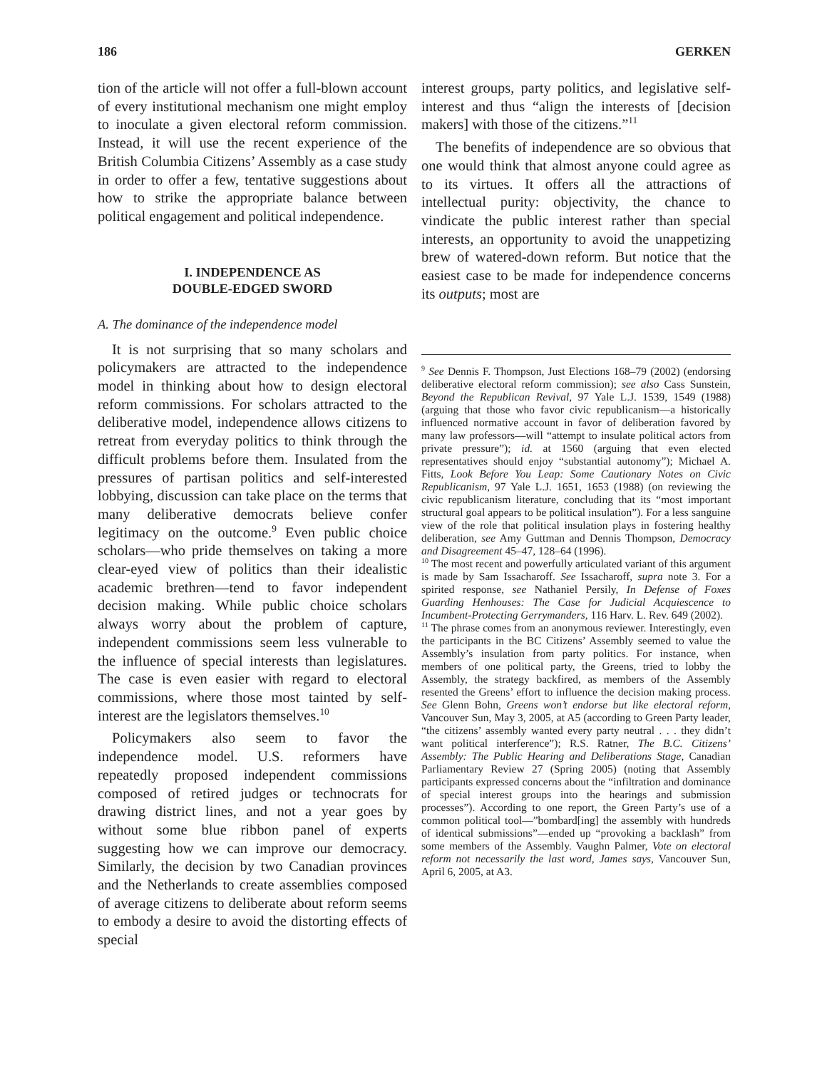186 GERKEN
tion of the article will not offer a full-blown account of every institutional mechanism one might employ to inoculate a given electoral reform commission. Instead, it will use the recent experience of the British Columbia Citizens’ Assembly as a case study in order to offer a few, tentative suggestions about how to strike the appropriate balance between political engagement and political independence.
I. INDEPENDENCE AS
DOUBLE-EDGED SWORD
A. The dominance of the independence model
It is not surprising that so many scholars and policymakers are attracted to the independence model in thinking about how to design electoral reform commissions. For scholars attracted to the deliberative model, independence allows citizens to retreat from everyday politics to think through the difficult problems before them. Insulated from the pressures of partisan politics and self-interested lobbying, discussion can take place on the terms that many deliberative democrats believe confer legitimacy on the outcome.<sup>9</sup> Even public choice scholars—who pride themselves on taking a more clear-eyed view of politics than their idealistic academic brethren—tend to favor independent decision making. While public choice scholars always worry about the problem of capture, independent commissions seem less vulnerable to the influence of special interests than legislatures. The case is even easier with regard to electoral commissions, where those most tainted by self-interest are the legislators themselves.<sup>10</sup>
Policymakers also seem to favor the independence model. U.S. reformers have repeatedly proposed independent commissions composed of retired judges or technocrats for drawing district lines, and not a year goes by without some blue ribbon panel of experts suggesting how we can improve our democracy. Similarly, the decision by two Canadian provinces and the Netherlands to create assemblies composed of average citizens to deliberate about reform seems to embody a desire to avoid the distorting effects of special
interest groups, party politics, and legislative self-interest and thus “align the interests of [decision makers] with those of the citizens.”<sup>11</sup>
The benefits of independence are so obvious that one would think that almost anyone could agree as to its virtues. It offers all the attractions of intellectual purity: objectivity, the chance to vindicate the public interest rather than special interests, an opportunity to avoid the unappetizing brew of watered-down reform. But notice that the easiest case to be made for independence concerns its outputs; most are
<sup>9</sup> See Dennis F. Thompson, Just Elections 168–79 (2002) (endorsing deliberative electoral reform commission); see also Cass Sunstein, Beyond the Republican Revival, 97 Yale L.J. 1539, 1549 (1988) (arguing that those who favor civic republicanism—a historically influenced normative account in favor of deliberation favored by many law professors—will “attempt to insulate political actors from private pressure”); id. at 1560 (arguing that even elected representatives should enjoy “substantial autonomy”); Michael A. Fitts, Look Before You Leap: Some Cautionary Notes on Civic Republicanism, 97 Yale L.J. 1651, 1653 (1988) (on reviewing the civic republicanism literature, concluding that its “most important structural goal appears to be political insulation”). For a less sanguine view of the role that political insulation plays in fostering healthy deliberation, see Amy Guttman and Dennis Thompson, Democracy and Disagreement 45–47, 128–64 (1996).
<sup>10</sup> The most recent and powerfully articulated variant of this argument is made by Sam Issacharoff. See Issacharoff, supra note 3. For a spirited response, see Nathaniel Persily, In Defense of Foxes Guarding Henhouses: The Case for Judicial Acquiescence to Incumbent-Protecting Gerrymanders, 116 Harv. L. Rev. 649 (2002).
<sup>11</sup> The phrase comes from an anonymous reviewer. Interestingly, even the participants in the BC Citizens’ Assembly seemed to value the Assembly’s insulation from party politics. For instance, when members of one political party, the Greens, tried to lobby the Assembly, the strategy backfired, as members of the Assembly resented the Greens’ effort to influence the decision making process. See Glenn Bohn, Greens won’t endorse but like electoral reform, Vancouver Sun, May 3, 2005, at A5 (according to Green Party leader, “the citizens’ assembly wanted every party neutral . . . they didn’t want political interference”); R.S. Ratner, The B.C. Citizens’ Assembly: The Public Hearing and Deliberations Stage, Canadian Parliamentary Review 27 (Spring 2005) (noting that Assembly participants expressed concerns about the “infiltration and dominance of special interest groups into the hearings and submission processes”). According to one report, the Green Party’s use of a common political tool—”bombard[ing] the assembly with hundreds of identical submissions”—ended up “provoking a backlash” from some members of the Assembly. Vaughn Palmer, Vote on electoral reform not necessarily the last word, James says, Vancouver Sun, April 6, 2005, at A3.